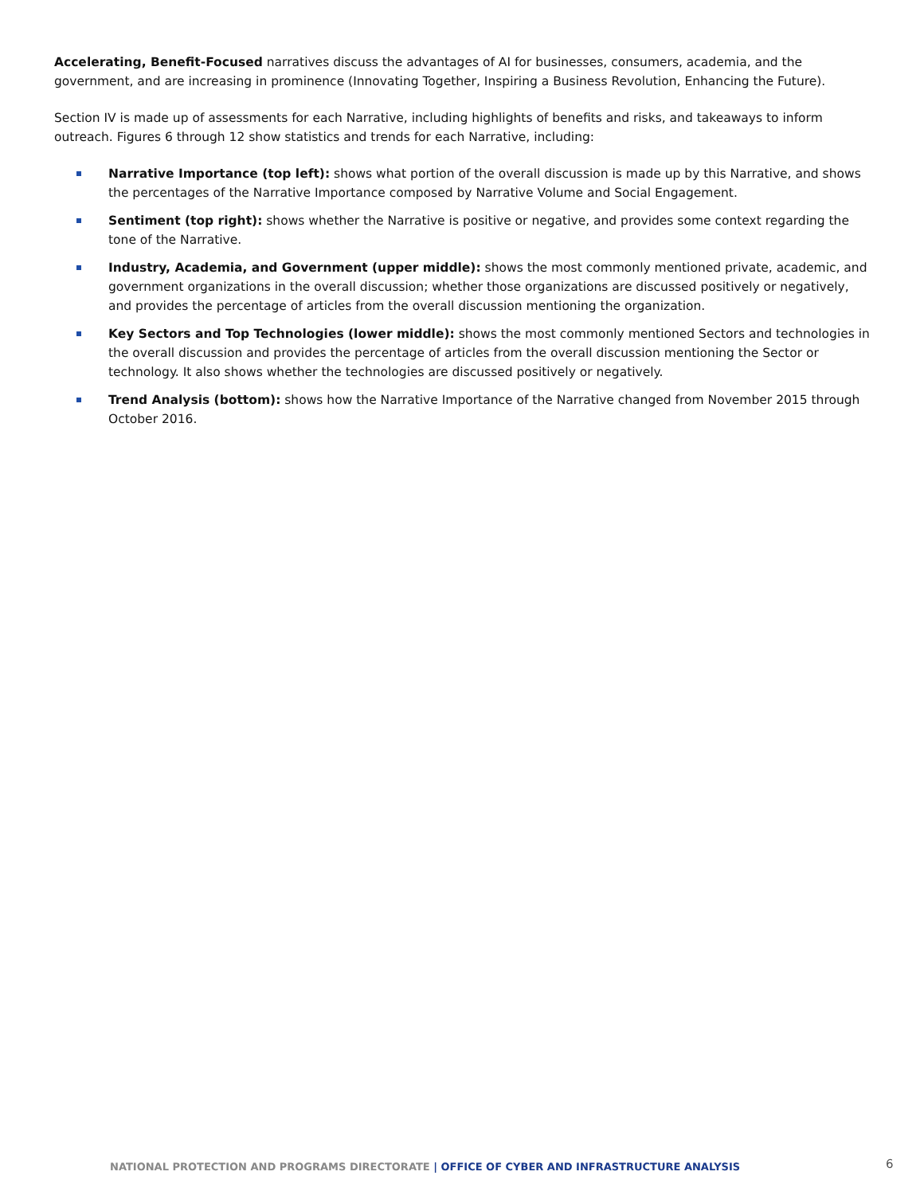Accelerating, Benefit-Focused narratives discuss the advantages of AI for businesses, consumers, academia, and the government, and are increasing in prominence (Innovating Together, Inspiring a Business Revolution, Enhancing the Future).
Section IV is made up of assessments for each Narrative, including highlights of benefits and risks, and takeaways to inform outreach. Figures 6 through 12 show statistics and trends for each Narrative, including:
Narrative Importance (top left): shows what portion of the overall discussion is made up by this Narrative, and shows the percentages of the Narrative Importance composed by Narrative Volume and Social Engagement.
Sentiment (top right): shows whether the Narrative is positive or negative, and provides some context regarding the tone of the Narrative.
Industry, Academia, and Government (upper middle): shows the most commonly mentioned private, academic, and government organizations in the overall discussion; whether those organizations are discussed positively or negatively, and provides the percentage of articles from the overall discussion mentioning the organization.
Key Sectors and Top Technologies (lower middle): shows the most commonly mentioned Sectors and technologies in the overall discussion and provides the percentage of articles from the overall discussion mentioning the Sector or technology. It also shows whether the technologies are discussed positively or negatively.
Trend Analysis (bottom): shows how the Narrative Importance of the Narrative changed from November 2015 through October 2016.
NATIONAL PROTECTION AND PROGRAMS DIRECTORATE | OFFICE OF CYBER AND INFRASTRUCTURE ANALYSIS 6